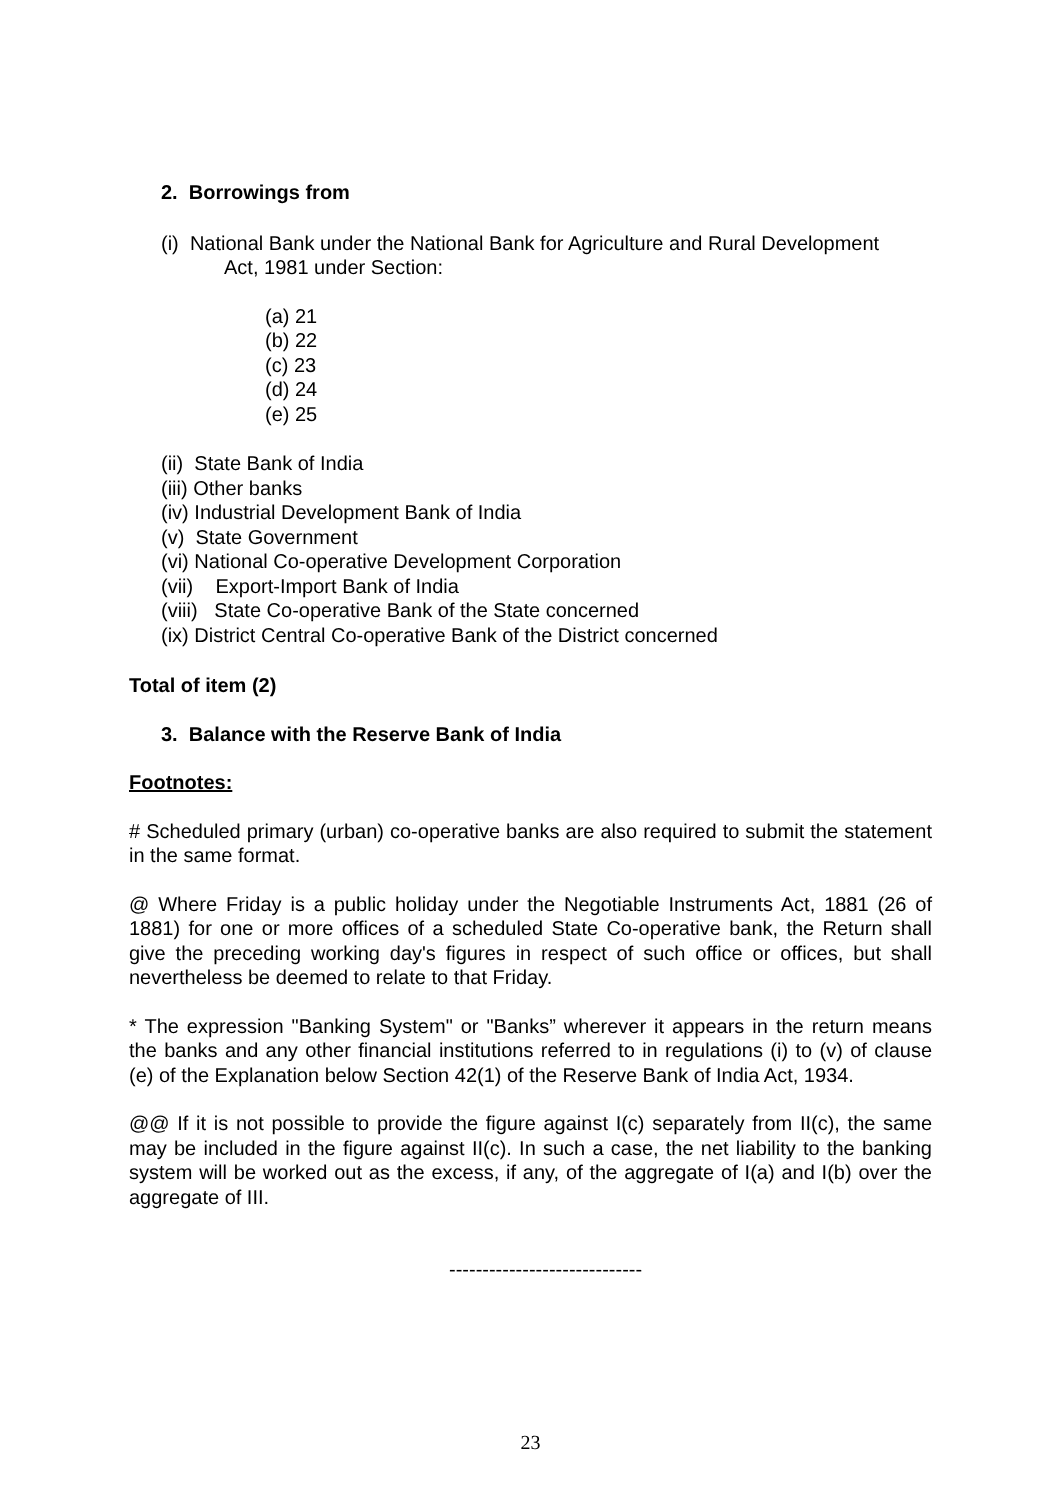2. Borrowings from
(i) National Bank under the National Bank for Agriculture and Rural Development
Act, 1981 under Section:
(a) 21
(b) 22
(c) 23
(d) 24
(e) 25
(ii) State Bank of India
(iii) Other banks
(iv) Industrial Development Bank of India
(v) State Government
(vi) National Co-operative Development Corporation
(vii) Export-Import Bank of India
(viii) State Co-operative Bank of the State concerned
(ix) District Central Co-operative Bank of the District concerned
Total of item (2)
3. Balance with the Reserve Bank of India
Footnotes:
# Scheduled primary (urban) co-operative banks are also required to submit the statement in the same format.
@ Where Friday is a public holiday under the Negotiable Instruments Act, 1881 (26 of 1881) for one or more offices of a scheduled State Co-operative bank, the Return shall give the preceding working day's figures in respect of such office or offices, but shall nevertheless be deemed to relate to that Friday.
* The expression "Banking System" or "Banks” wherever it appears in the return means the banks and any other financial institutions referred to in regulations (i) to (v) of clause (e) of the Explanation below Section 42(1) of the Reserve Bank of India Act, 1934.
@@ If it is not possible to provide the figure against I(c) separately from II(c), the same may be included in the figure against II(c). In such a case, the net liability to the banking system will be worked out as the excess, if any, of the aggregate of I(a) and I(b) over the aggregate of III.
-----------------------------
23